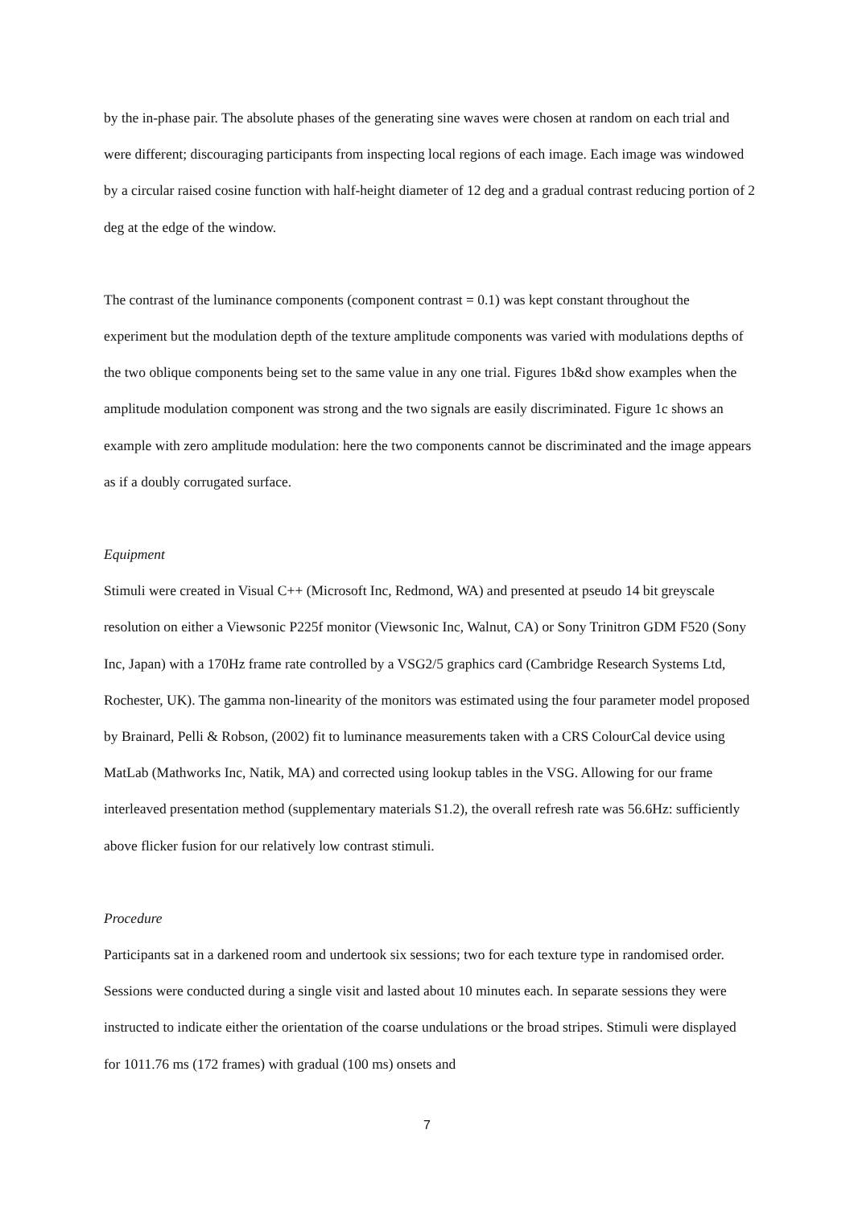by the in-phase pair. The absolute phases of the generating sine waves were chosen at random on each trial and were different; discouraging participants from inspecting local regions of each image. Each image was windowed by a circular raised cosine function with half-height diameter of 12 deg and a gradual contrast reducing portion of 2 deg at the edge of the window.
The contrast of the luminance components (component contrast = 0.1) was kept constant throughout the experiment but the modulation depth of the texture amplitude components was varied with modulations depths of the two oblique components being set to the same value in any one trial. Figures 1b&d show examples when the amplitude modulation component was strong and the two signals are easily discriminated. Figure 1c shows an example with zero amplitude modulation: here the two components cannot be discriminated and the image appears as if a doubly corrugated surface.
Equipment
Stimuli were created in Visual C++ (Microsoft Inc, Redmond, WA) and presented at pseudo 14 bit greyscale resolution on either a Viewsonic P225f monitor (Viewsonic Inc, Walnut, CA) or Sony Trinitron GDM F520 (Sony Inc, Japan) with a 170Hz frame rate controlled by a VSG2/5 graphics card (Cambridge Research Systems Ltd, Rochester, UK). The gamma non-linearity of the monitors was estimated using the four parameter model proposed by Brainard, Pelli & Robson, (2002) fit to luminance measurements taken with a CRS ColourCal device using MatLab (Mathworks Inc, Natik, MA) and corrected using lookup tables in the VSG. Allowing for our frame interleaved presentation method (supplementary materials S1.2), the overall refresh rate was 56.6Hz: sufficiently above flicker fusion for our relatively low contrast stimuli.
Procedure
Participants sat in a darkened room and undertook six sessions; two for each texture type in randomised order. Sessions were conducted during a single visit and lasted about 10 minutes each. In separate sessions they were instructed to indicate either the orientation of the coarse undulations or the broad stripes. Stimuli were displayed for 1011.76 ms (172 frames) with gradual (100 ms) onsets and
7